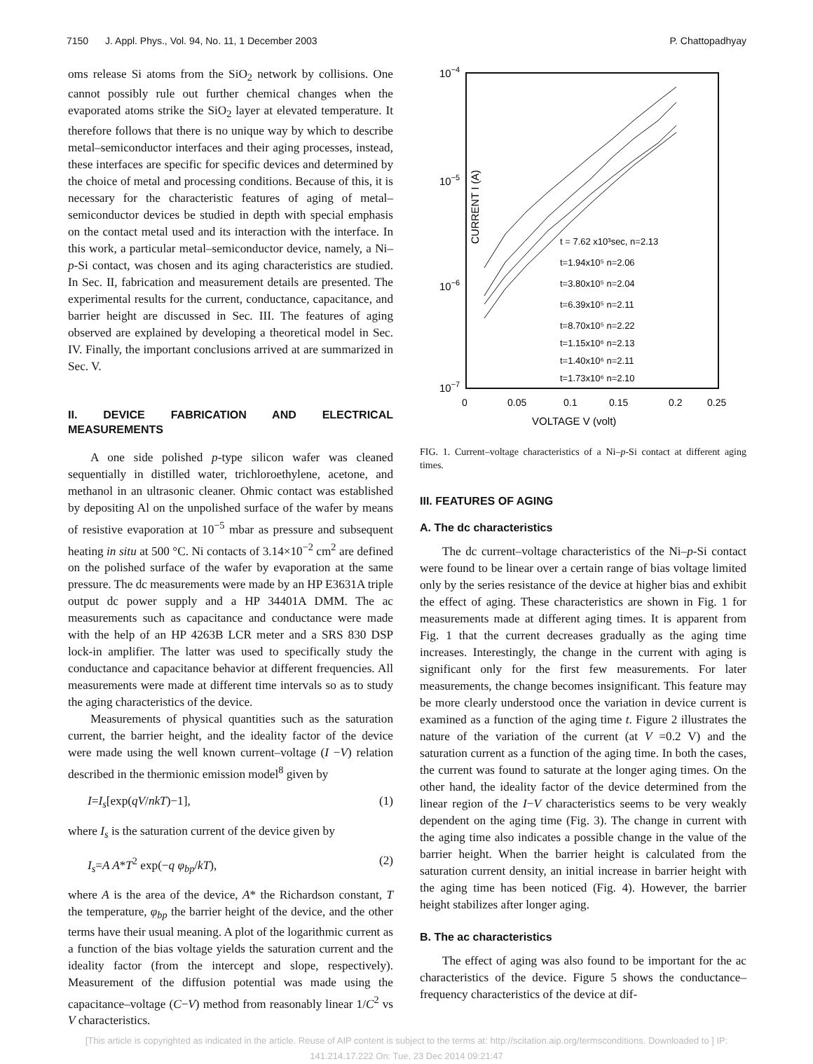7150 J. Appl. Phys., Vol. 94, No. 11, 1 December 2003 P. Chattopadhyay
oms release Si atoms from the SiO<sub>2</sub> network by collisions. One cannot possibly rule out further chemical changes when the evaporated atoms strike the SiO<sub>2</sub> layer at elevated temperature. It therefore follows that there is no unique way by which to describe metal–semiconductor interfaces and their aging processes, instead, these interfaces are specific for specific devices and determined by the choice of metal and processing conditions. Because of this, it is necessary for the characteristic features of aging of metal–semiconductor devices be studied in depth with special emphasis on the contact metal used and its interaction with the interface. In this work, a particular metal–semiconductor device, namely, a Ni–p-Si contact, was chosen and its aging characteristics are studied. In Sec. II, fabrication and measurement details are presented. The experimental results for the current, conductance, capacitance, and barrier height are discussed in Sec. III. The features of aging observed are explained by developing a theoretical model in Sec. IV. Finally, the important conclusions arrived at are summarized in Sec. V.
II. DEVICE FABRICATION AND ELECTRICAL MEASUREMENTS
A one side polished p-type silicon wafer was cleaned sequentially in distilled water, trichloroethylene, acetone, and methanol in an ultrasonic cleaner. Ohmic contact was established by depositing Al on the unpolished surface of the wafer by means of resistive evaporation at 10<sup>−5</sup> mbar as pressure and subsequent heating in situ at 500 °C. Ni contacts of 3.14×10<sup>−2</sup> cm<sup>2</sup> are defined on the polished surface of the wafer by evaporation at the same pressure. The dc measurements were made by an HP E3631A triple output dc power supply and a HP 34401A DMM. The ac measurements such as capacitance and conductance were made with the help of an HP 4263B LCR meter and a SRS 830 DSP lock-in amplifier. The latter was used to specifically study the conductance and capacitance behavior at different frequencies. All measurements were made at different time intervals so as to study the aging characteristics of the device.
Measurements of physical quantities such as the saturation current, the barrier height, and the ideality factor of the device were made using the well known current–voltage (I −V) relation described in the thermionic emission model<sup>8</sup> given by
I=I<sub>s</sub>[exp(qV/nkT)−1], (1)
where I<sub>s</sub> is the saturation current of the device given by
I<sub>s</sub>=A A*T<sup>2</sup> exp(−q φ<sub>bp</sub>/kT), (2)
where A is the area of the device, A* the Richardson constant, T the temperature, φ<sub>bp</sub> the barrier height of the device, and the other terms have their usual meaning. A plot of the logarithmic current as a function of the bias voltage yields the saturation current and the ideality factor (from the intercept and slope, respectively). Measurement of the diffusion potential was made using the capacitance–voltage (C−V) method from reasonably linear 1/C<sup>2</sup> vs V characteristics.
10−4
10−5
10−6
10−7
CURRENT I (A)
0
0.05
0.1
0.15
0.2
0.25
VOLTAGE V (volt)
t = 7.62 x10³sec, n=2.13
t=1.94x10⁵ n=2.06
t=3.80x10⁵ n=2.04
t=6.39x10⁵ n=2.11
t=8.70x10⁵ n=2.22
t=1.15x10⁶ n=2.13
t=1.40x10⁶ n=2.11
t=1.73x10⁶ n=2.10
FIG. 1. Current–voltage characteristics of a Ni–p-Si contact at different aging times.
III. FEATURES OF AGING
A. The dc characteristics
The dc current–voltage characteristics of the Ni–p-Si contact were found to be linear over a certain range of bias voltage limited only by the series resistance of the device at higher bias and exhibit the effect of aging. These characteristics are shown in Fig. 1 for measurements made at different aging times. It is apparent from Fig. 1 that the current decreases gradually as the aging time increases. Interestingly, the change in the current with aging is significant only for the first few measurements. For later measurements, the change becomes insignificant. This feature may be more clearly understood once the variation in device current is examined as a function of the aging time t. Figure 2 illustrates the nature of the variation of the current (at V =0.2 V) and the saturation current as a function of the aging time. In both the cases, the current was found to saturate at the longer aging times. On the other hand, the ideality factor of the device determined from the linear region of the I−V characteristics seems to be very weakly dependent on the aging time (Fig. 3). The change in current with the aging time also indicates a possible change in the value of the barrier height. When the barrier height is calculated from the saturation current density, an initial increase in barrier height with the aging time has been noticed (Fig. 4). However, the barrier height stabilizes after longer aging.
B. The ac characteristics
The effect of aging was also found to be important for the ac characteristics of the device. Figure 5 shows the conductance–frequency characteristics of the device at dif-
[This article is copyrighted as indicated in the article. Reuse of AIP content is subject to the terms at: http://scitation.aip.org/termsconditions. Downloaded to ] IP:
141.214.17.222 On: Tue, 23 Dec 2014 09:21:47